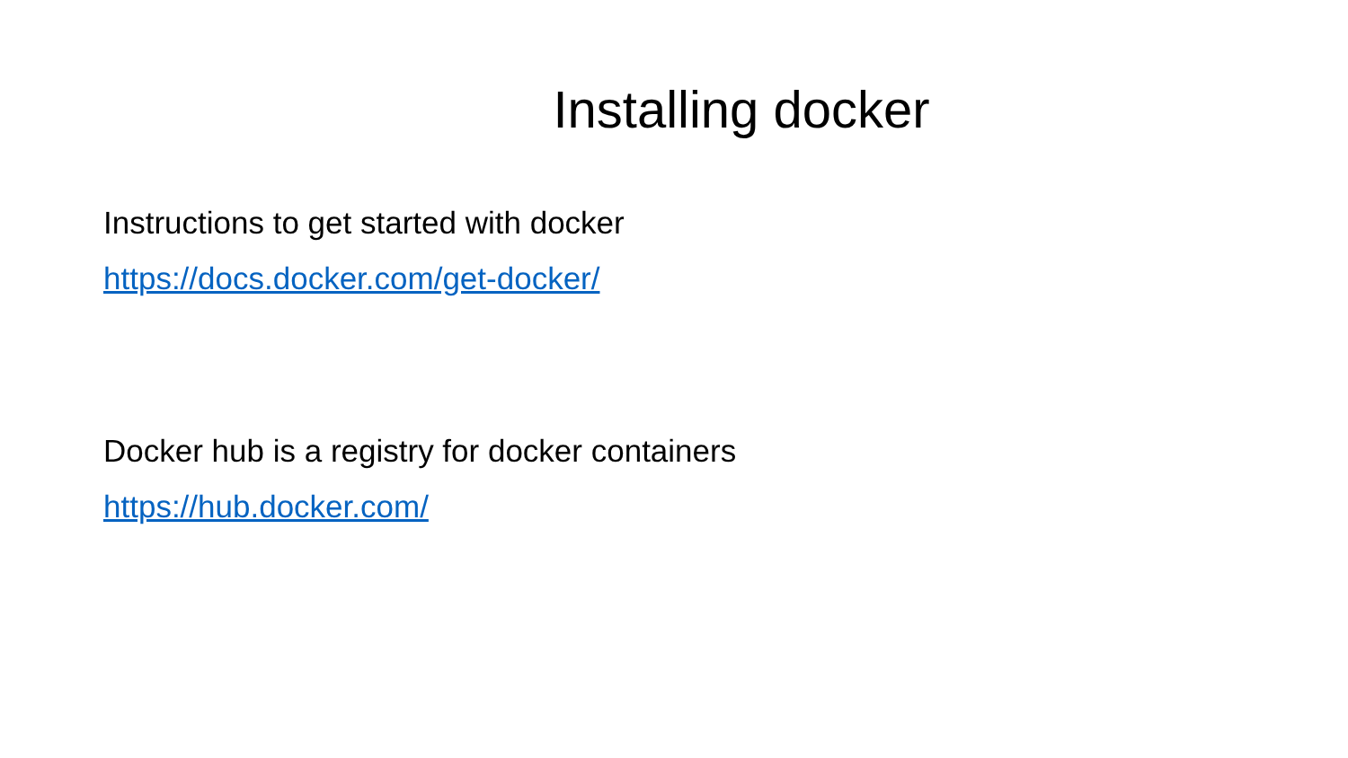Installing docker
Instructions to get started with docker
https://docs.docker.com/get-docker/
Docker hub is a registry for docker containers
https://hub.docker.com/